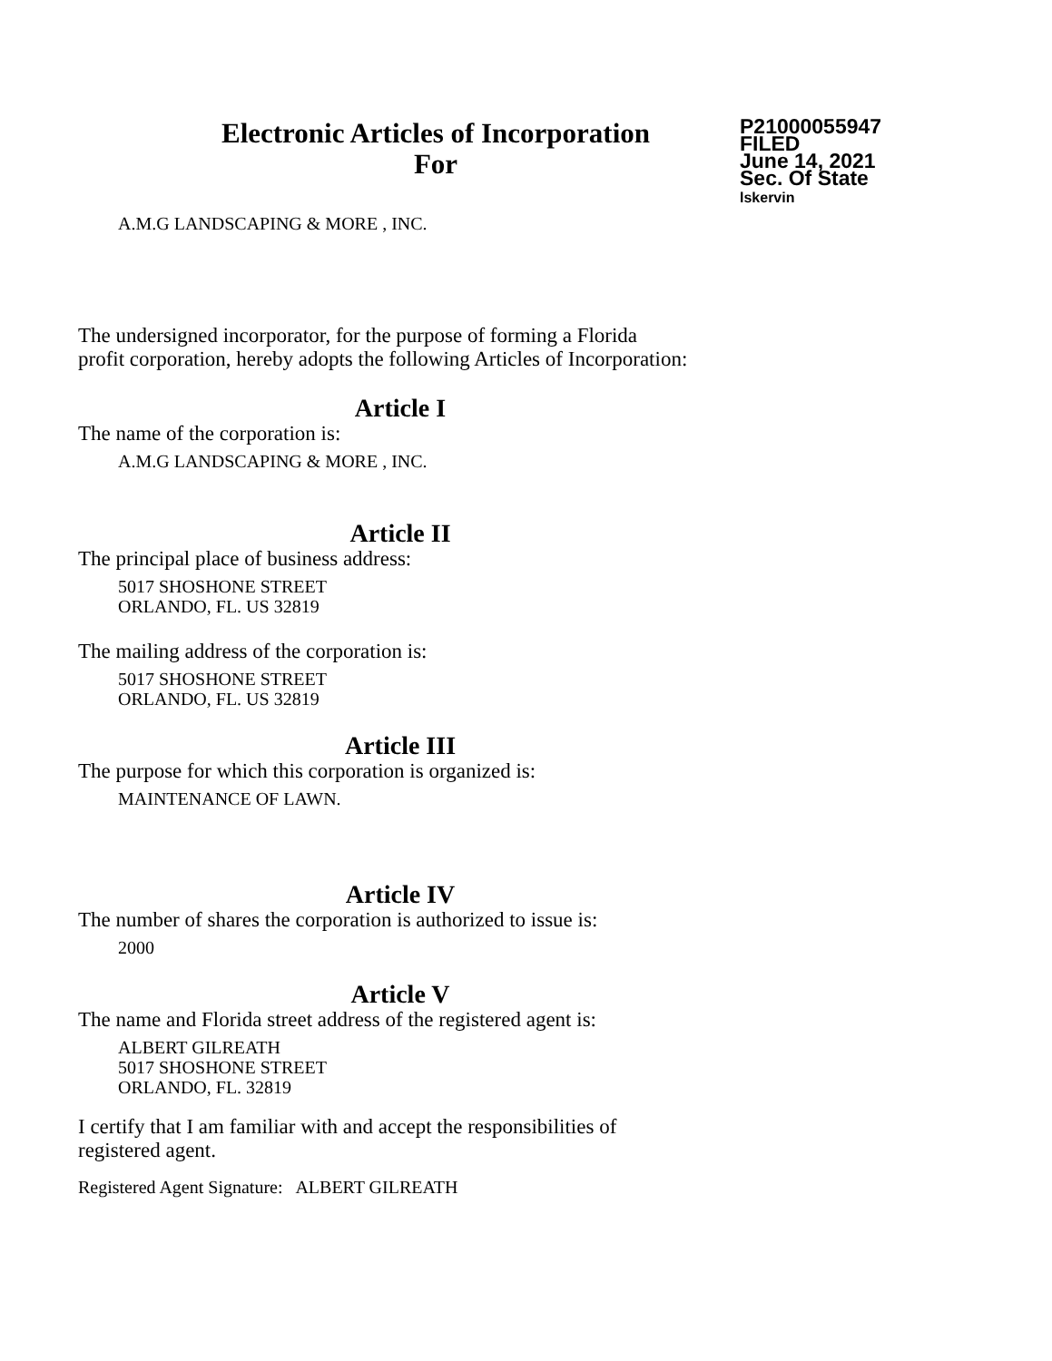Electronic Articles of Incorporation
For
P21000055947
FILED
June 14, 2021
Sec. Of State
lskervin
A.M.G LANDSCAPING & MORE , INC.
The undersigned incorporator, for the purpose of forming a Florida
profit corporation, hereby adopts the following Articles of Incorporation:
Article I
The name of the corporation is:
A.M.G LANDSCAPING & MORE , INC.
Article II
The principal place of business address:
5017 SHOSHONE STREET
ORLANDO, FL. US 32819
The mailing address of the corporation is:
5017 SHOSHONE STREET
ORLANDO, FL. US 32819
Article III
The purpose for which this corporation is organized is:
MAINTENANCE OF LAWN.
Article IV
The number of shares the corporation is authorized to issue is:
2000
Article V
The name and Florida street address of the registered agent is:
ALBERT GILREATH
5017 SHOSHONE STREET
ORLANDO, FL. 32819
I certify that I am familiar with and accept the responsibilities of
registered agent.
Registered Agent Signature: ALBERT GILREATH